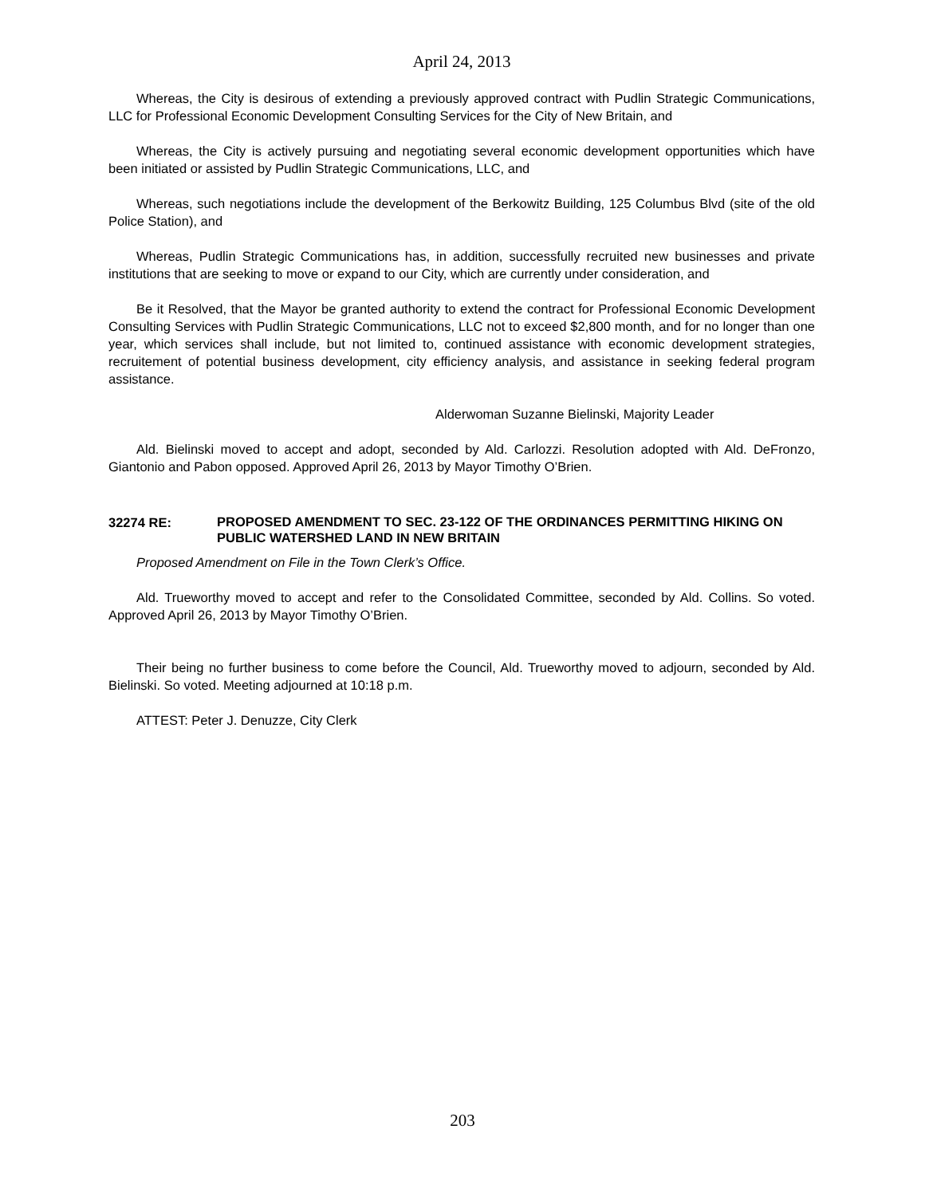April 24, 2013
Whereas, the City is desirous of extending a previously approved contract with Pudlin Strategic Communications, LLC for Professional Economic Development Consulting Services for the City of New Britain, and
Whereas, the City is actively pursuing and negotiating several economic development opportunities which have been initiated or assisted by Pudlin Strategic Communications, LLC, and
Whereas, such negotiations include the development of the Berkowitz Building, 125 Columbus Blvd (site of the old Police Station), and
Whereas, Pudlin Strategic Communications has, in addition, successfully recruited new businesses and private institutions that are seeking to move or expand to our City, which are currently under consideration, and
Be it Resolved, that the Mayor be granted authority to extend the contract for Professional Economic Development Consulting Services with Pudlin Strategic Communications, LLC not to exceed $2,800 month, and for no longer than one year, which services shall include, but not limited to, continued assistance with economic development strategies, recruitement of potential business development, city efficiency analysis, and assistance in seeking federal program assistance.
Alderwoman Suzanne Bielinski, Majority Leader
Ald. Bielinski moved to accept and adopt, seconded by Ald. Carlozzi. Resolution adopted with Ald. DeFronzo, Giantonio and Pabon opposed. Approved April 26, 2013 by Mayor Timothy O’Brien.
32274 RE:
PROPOSED AMENDMENT TO SEC. 23-122 OF THE ORDINANCES PERMITTING HIKING ON PUBLIC WATERSHED LAND IN NEW BRITAIN
Proposed Amendment on File in the Town Clerk’s Office.
Ald. Trueworthy moved to accept and refer to the Consolidated Committee, seconded by Ald. Collins. So voted. Approved April 26, 2013 by Mayor Timothy O’Brien.
Their being no further business to come before the Council, Ald. Trueworthy moved to adjourn, seconded by Ald. Bielinski. So voted. Meeting adjourned at 10:18 p.m.
ATTEST: Peter J. Denuzze, City Clerk
203